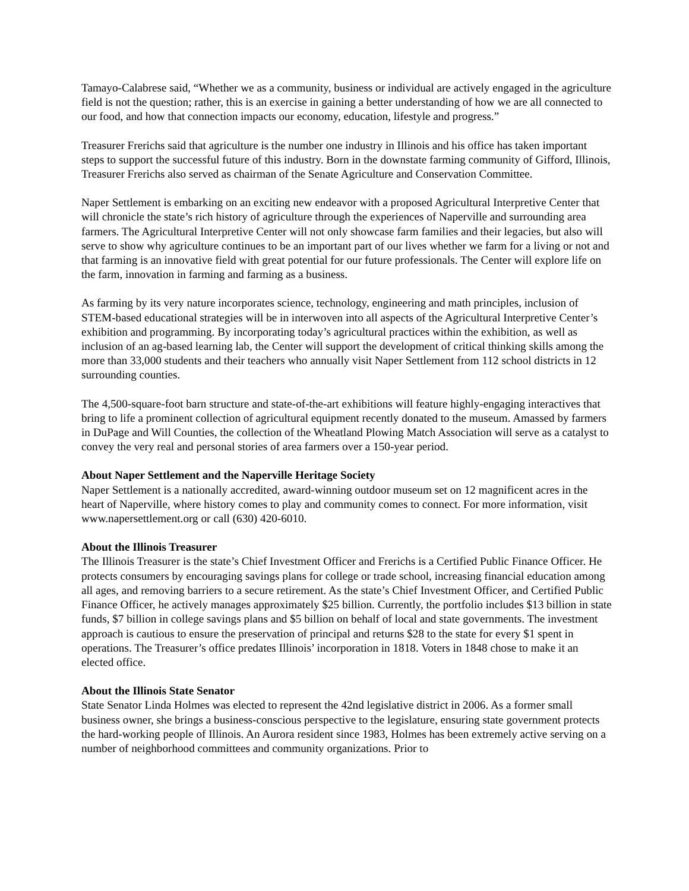Tamayo-Calabrese said, “Whether we as a community, business or individual are actively engaged in the agriculture field is not the question; rather, this is an exercise in gaining a better understanding of how we are all connected to our food, and how that connection impacts our economy, education, lifestyle and progress.”
Treasurer Frerichs said that agriculture is the number one industry in Illinois and his office has taken important steps to support the successful future of this industry. Born in the downstate farming community of Gifford, Illinois, Treasurer Frerichs also served as chairman of the Senate Agriculture and Conservation Committee.
Naper Settlement is embarking on an exciting new endeavor with a proposed Agricultural Interpretive Center that will chronicle the state’s rich history of agriculture through the experiences of Naperville and surrounding area farmers. The Agricultural Interpretive Center will not only showcase farm families and their legacies, but also will serve to show why agriculture continues to be an important part of our lives whether we farm for a living or not and that farming is an innovative field with great potential for our future professionals. The Center will explore life on the farm, innovation in farming and farming as a business.
As farming by its very nature incorporates science, technology, engineering and math principles, inclusion of STEM-based educational strategies will be in interwoven into all aspects of the Agricultural Interpretive Center’s exhibition and programming. By incorporating today’s agricultural practices within the exhibition, as well as inclusion of an ag-based learning lab, the Center will support the development of critical thinking skills among the more than 33,000 students and their teachers who annually visit Naper Settlement from 112 school districts in 12 surrounding counties.
The 4,500-square-foot barn structure and state-of-the-art exhibitions will feature highly-engaging interactives that bring to life a prominent collection of agricultural equipment recently donated to the museum. Amassed by farmers in DuPage and Will Counties, the collection of the Wheatland Plowing Match Association will serve as a catalyst to convey the very real and personal stories of area farmers over a 150-year period.
About Naper Settlement and the Naperville Heritage Society
Naper Settlement is a nationally accredited, award-winning outdoor museum set on 12 magnificent acres in the heart of Naperville, where history comes to play and community comes to connect. For more information, visit www.napersettlement.org or call (630) 420-6010.
About the Illinois Treasurer
The Illinois Treasurer is the state’s Chief Investment Officer and Frerichs is a Certified Public Finance Officer. He protects consumers by encouraging savings plans for college or trade school, increasing financial education among all ages, and removing barriers to a secure retirement. As the state’s Chief Investment Officer, and Certified Public Finance Officer, he actively manages approximately $25 billion. Currently, the portfolio includes $13 billion in state funds, $7 billion in college savings plans and $5 billion on behalf of local and state governments. The investment approach is cautious to ensure the preservation of principal and returns $28 to the state for every $1 spent in operations. The Treasurer’s office predates Illinois’ incorporation in 1818. Voters in 1848 chose to make it an elected office.
About the Illinois State Senator
State Senator Linda Holmes was elected to represent the 42nd legislative district in 2006. As a former small business owner, she brings a business-conscious perspective to the legislature, ensuring state government protects the hard-working people of Illinois. An Aurora resident since 1983, Holmes has been extremely active serving on a number of neighborhood committees and community organizations. Prior to